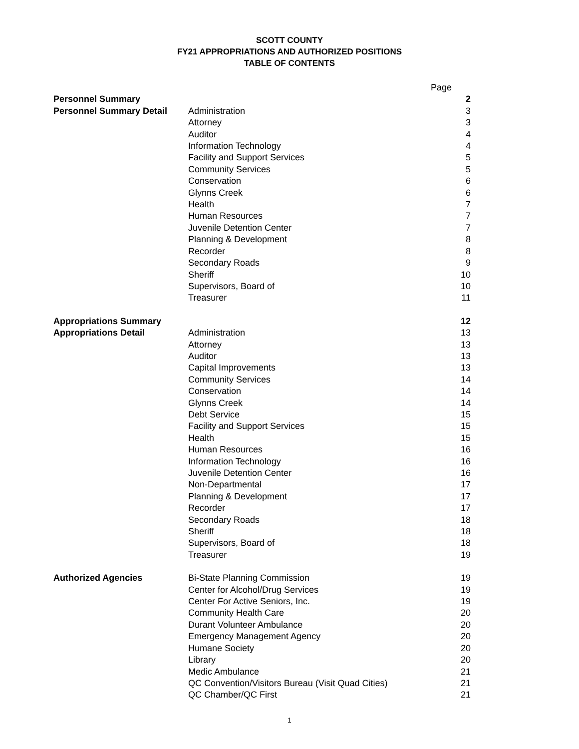SCOTT COUNTY
FY21 APPROPRIATIONS AND AUTHORIZED POSITIONS
TABLE OF CONTENTS
| | | Page |
| Personnel Summary | | 2 |
| Personnel Summary Detail | Administration | 3 |
| | Attorney | 3 |
| | Auditor | 4 |
| | Information Technology | 4 |
| | Facility and Support Services | 5 |
| | Community Services | 5 |
| | Conservation | 6 |
| | Glynns Creek | 6 |
| | Health | 7 |
| | Human Resources | 7 |
| | Juvenile Detention Center | 7 |
| | Planning & Development | 8 |
| | Recorder | 8 |
| | Secondary Roads | 9 |
| | Sheriff | 10 |
| | Supervisors, Board of | 10 |
| | Treasurer | 11 |
| Appropriations Summary | | 12 |
| Appropriations Detail | Administration | 13 |
| | Attorney | 13 |
| | Auditor | 13 |
| | Capital Improvements | 13 |
| | Community Services | 14 |
| | Conservation | 14 |
| | Glynns Creek | 14 |
| | Debt Service | 15 |
| | Facility and Support Services | 15 |
| | Health | 15 |
| | Human Resources | 16 |
| | Information Technology | 16 |
| | Juvenile Detention Center | 16 |
| | Non-Departmental | 17 |
| | Planning & Development | 17 |
| | Recorder | 17 |
| | Secondary Roads | 18 |
| | Sheriff | 18 |
| | Supervisors, Board of | 18 |
| | Treasurer | 19 |
| Authorized Agencies | Bi-State Planning Commission | 19 |
| | Center for Alcohol/Drug Services | 19 |
| | Center For Active Seniors, Inc. | 19 |
| | Community Health Care | 20 |
| | Durant Volunteer Ambulance | 20 |
| | Emergency Management Agency | 20 |
| | Humane Society | 20 |
| | Library | 20 |
| | Medic Ambulance | 21 |
| | QC Convention/Visitors Bureau (Visit Quad Cities) | 21 |
| | QC Chamber/QC First | 21 |
1